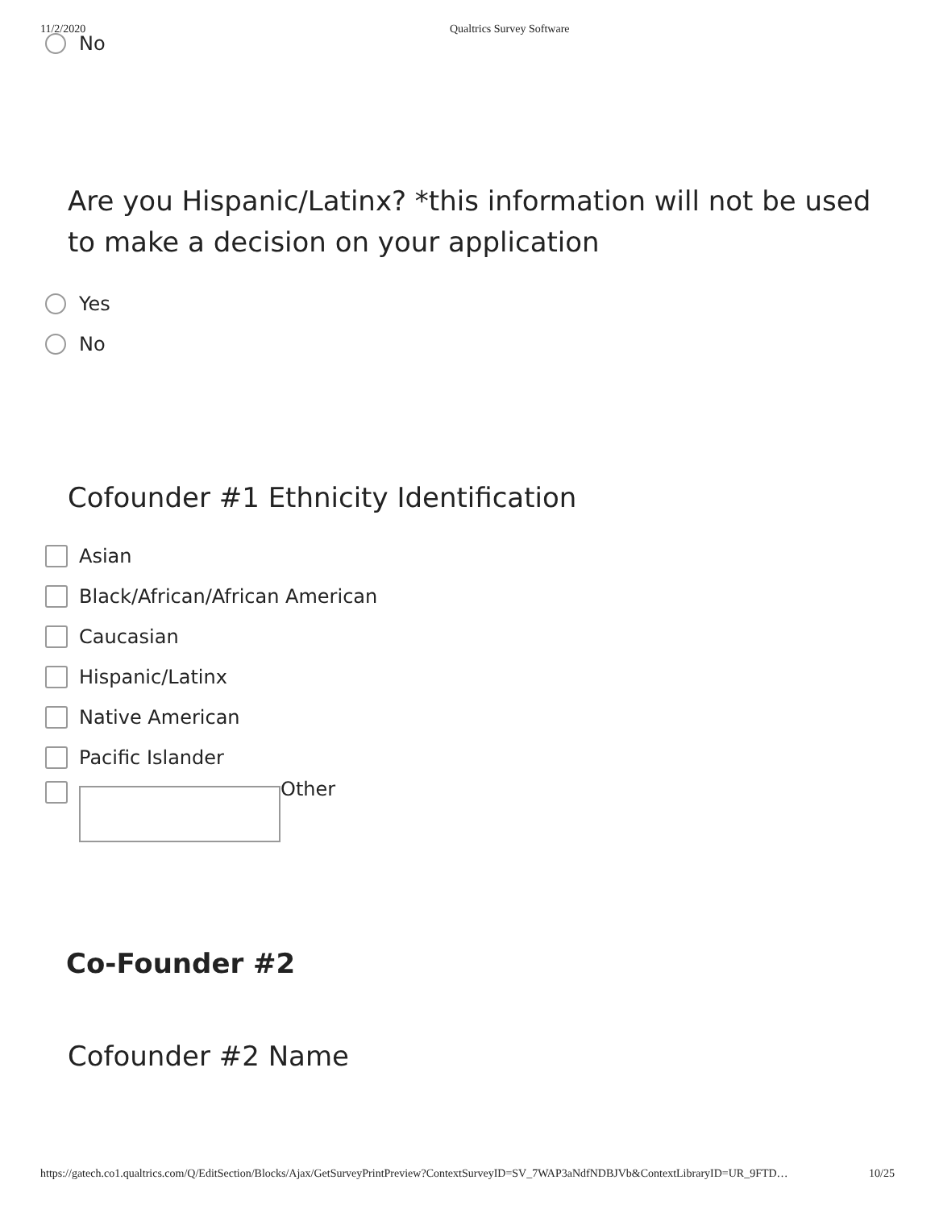11/2/2020 Qualtrics Survey Software
No
Are you Hispanic/Latinx? *this information will not be used to make a decision on your application
Yes
No
Cofounder #1 Ethnicity Identification
Asian
Black/African/African American
Caucasian
Hispanic/Latinx
Native American
Pacific Islander
Other
Co-Founder #2
Cofounder #2 Name
https://gatech.co1.qualtrics.com/Q/EditSection/Blocks/Ajax/GetSurveyPrintPreview?ContextSurveyID=SV_7WAP3aNdfNDBJVb&ContextLibraryID=UR_9FTD… 10/25